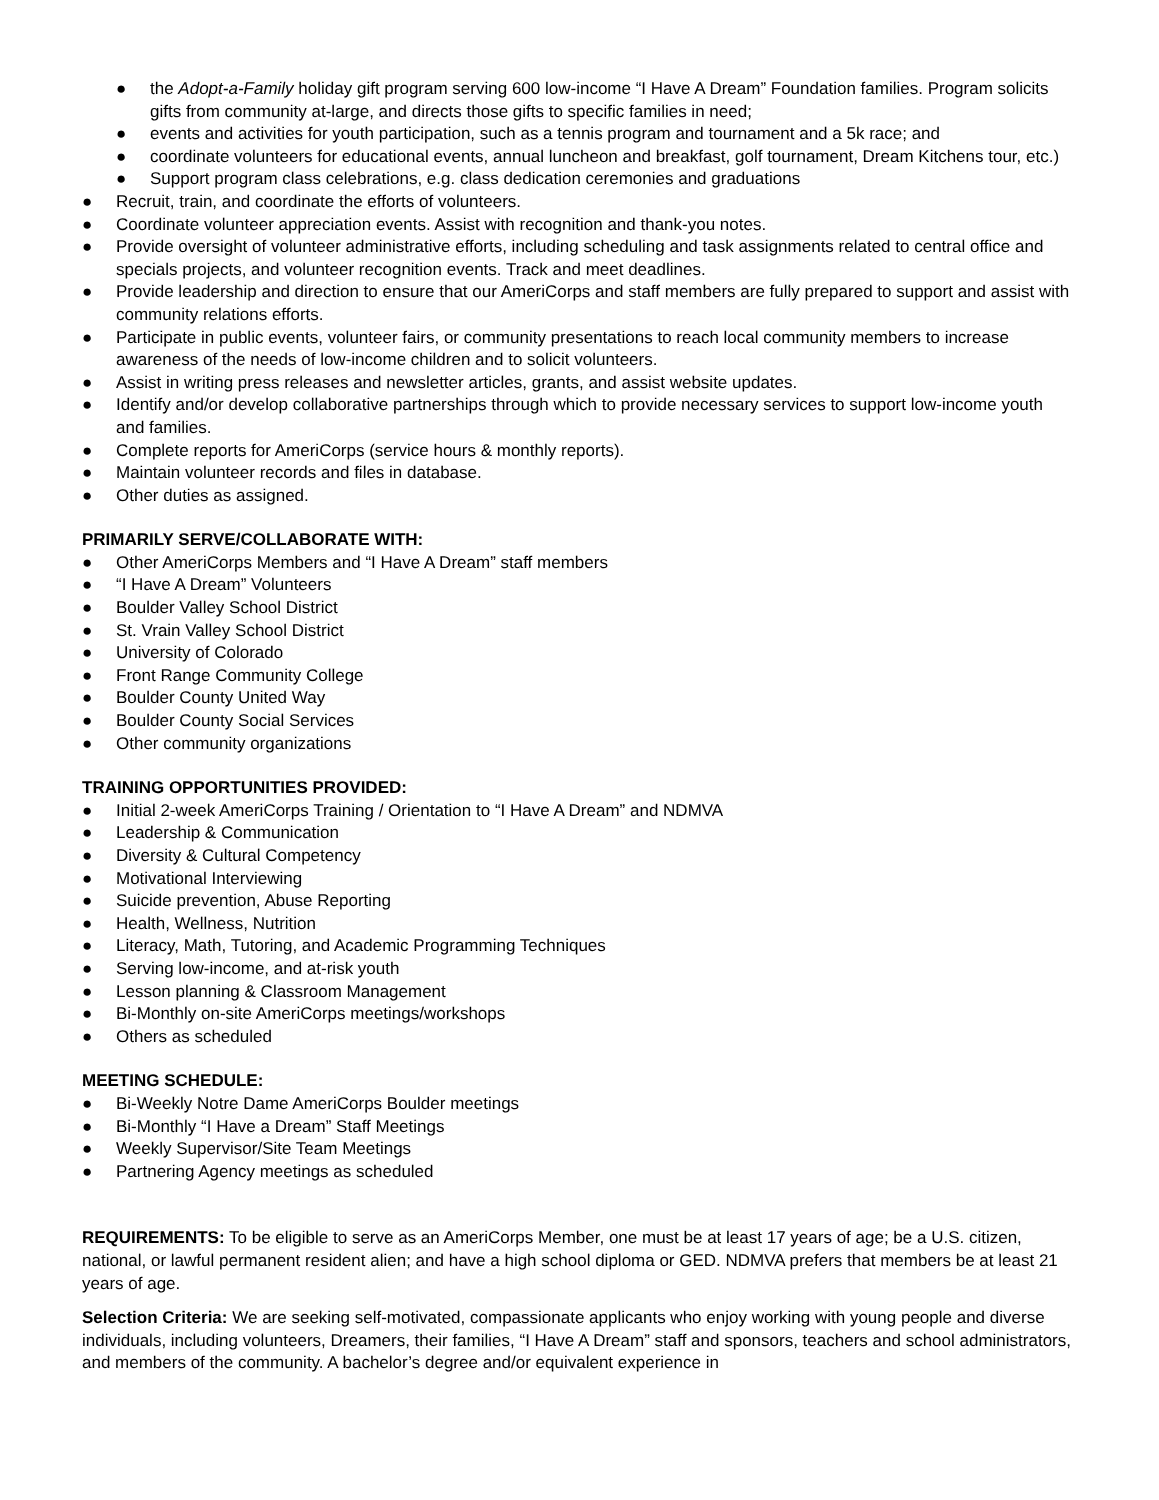● the Adopt-a-Family holiday gift program serving 600 low-income “I Have A Dream” Foundation families. Program solicits gifts from community at-large, and directs those gifts to specific families in need;
● events and activities for youth participation, such as a tennis program and tournament and a 5k race; and
● coordinate volunteers for educational events, annual luncheon and breakfast, golf tournament, Dream Kitchens tour, etc.)
● Support program class celebrations, e.g. class dedication ceremonies and graduations
● Recruit, train, and coordinate the efforts of volunteers.
● Coordinate volunteer appreciation events. Assist with recognition and thank-you notes.
● Provide oversight of volunteer administrative efforts, including scheduling and task assignments related to central office and specials projects, and volunteer recognition events. Track and meet deadlines.
● Provide leadership and direction to ensure that our AmeriCorps and staff members are fully prepared to support and assist with community relations efforts.
● Participate in public events, volunteer fairs, or community presentations to reach local community members to increase awareness of the needs of low-income children and to solicit volunteers.
● Assist in writing press releases and newsletter articles, grants, and assist website updates.
● Identify and/or develop collaborative partnerships through which to provide necessary services to support low-income youth and families.
● Complete reports for AmeriCorps (service hours & monthly reports).
● Maintain volunteer records and files in database.
● Other duties as assigned.
PRIMARILY SERVE/COLLABORATE WITH:
● Other AmeriCorps Members and “I Have A Dream” staff members
● “I Have A Dream” Volunteers
● Boulder Valley School District
● St. Vrain Valley School District
● University of Colorado
● Front Range Community College
● Boulder County United Way
● Boulder County Social Services
● Other community organizations
TRAINING OPPORTUNITIES PROVIDED:
● Initial 2-week AmeriCorps Training / Orientation to “I Have A Dream” and NDMVA
● Leadership & Communication
● Diversity & Cultural Competency
● Motivational Interviewing
● Suicide prevention, Abuse Reporting
● Health, Wellness, Nutrition
● Literacy, Math, Tutoring, and Academic Programming Techniques
● Serving low-income, and at-risk youth
● Lesson planning & Classroom Management
● Bi-Monthly on-site AmeriCorps meetings/workshops
● Others as scheduled
MEETING SCHEDULE:
● Bi-Weekly Notre Dame AmeriCorps Boulder meetings
● Bi-Monthly “I Have a Dream” Staff Meetings
● Weekly Supervisor/Site Team Meetings
● Partnering Agency meetings as scheduled
REQUIREMENTS: To be eligible to serve as an AmeriCorps Member, one must be at least 17 years of age; be a U.S. citizen, national, or lawful permanent resident alien; and have a high school diploma or GED. NDMVA prefers that members be at least 21 years of age.
Selection Criteria: We are seeking self-motivated, compassionate applicants who enjoy working with young people and diverse individuals, including volunteers, Dreamers, their families, “I Have A Dream” staff and sponsors, teachers and school administrators, and members of the community. A bachelor’s degree and/or equivalent experience in